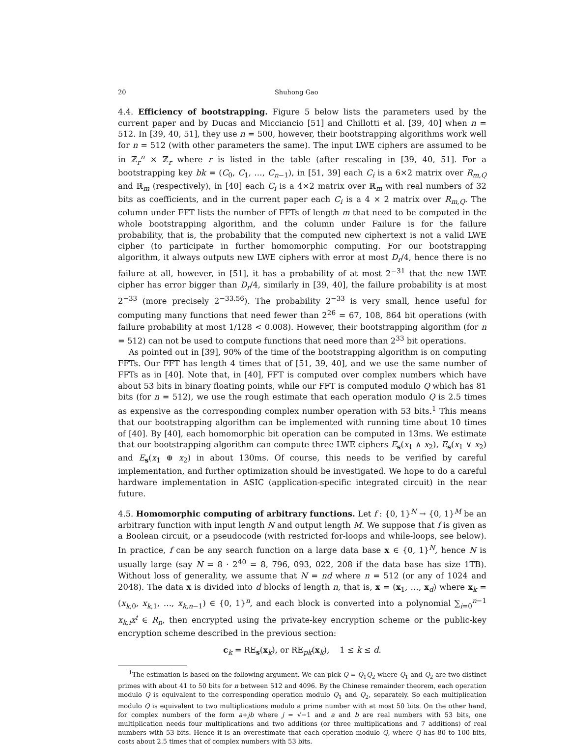20 Shuhong Gao
4.4. Efficiency of bootstrapping. Figure 5 below lists the parameters used by the current paper and by Ducas and Micciancio [51] and Chillotti et al. [39, 40] when n = 512. In [39, 40, 51], they use n = 500, however, their bootstrapping algorithms work well for n = 512 (with other parameters the same). The input LWE ciphers are assumed to be in ℤ<sub>r</sub><sup>n</sup> × ℤ<sub>r</sub> where r is listed in the table (after rescaling in [39, 40, 51]. For a bootstrapping key bk = (C<sub>0</sub>, C<sub>1</sub>, …, C<sub>n−1</sub>), in [51, 39] each C<sub>i</sub> is a 6×2 matrix over R<sub>m,Q</sub> and ℝ<sub>m</sub> (respectively), in [40] each C<sub>i</sub> is a 4×2 matrix over ℝ<sub>m</sub> with real numbers of 32 bits as coefficients, and in the current paper each C<sub>i</sub> is a 4 × 2 matrix over R<sub>m,Q</sub>. The column under FFT lists the number of FFTs of length m that need to be computed in the whole bootstrapping algorithm, and the column under Failure is for the failure probability, that is, the probability that the computed new ciphertext is not a valid LWE cipher (to participate in further homomorphic computing. For our bootstrapping algorithm, it always outputs new LWE ciphers with error at most D<sub>r</sub>/4, hence there is no failure at all, however, in [51], it has a probability of at most 2<sup>−31</sup> that the new LWE cipher has error bigger than D<sub>r</sub>/4, similarly in [39, 40], the failure probability is at most 2<sup>−33</sup> (more precisely 2<sup>−33.56</sup>). The probability 2<sup>−33</sup> is very small, hence useful for computing many functions that need fewer than 2<sup>26</sup> = 67, 108, 864 bit operations (with failure probability at most 1/128 < 0.008). However, their bootstrapping algorithm (for n = 512) can not be used to compute functions that need more than 2<sup>33</sup> bit operations.
As pointed out in [39], 90% of the time of the bootstrapping algorithm is on computing FFTs. Our FFT has length 4 times that of [51, 39, 40], and we use the same number of FFTs as in [40]. Note that, in [40], FFT is computed over complex numbers which have about 53 bits in binary floating points, while our FFT is computed modulo Q which has 81 bits (for n = 512), we use the rough estimate that each operation modulo Q is 2.5 times as expensive as the corresponding complex number operation with 53 bits.<sup>1</sup> This means that our bootstrapping algorithm can be implemented with running time about 10 times of [40]. By [40], each homomorphic bit operation can be computed in 13ms. We estimate that our bootstrapping algorithm can compute three LWE ciphers E<sub>s</sub>(x<sub>1</sub> ∧ x<sub>2</sub>), E<sub>s</sub>(x<sub>1</sub> ∨ x<sub>2</sub>) and E<sub>s</sub>(x<sub>1</sub> ⊕ x<sub>2</sub>) in about 130ms. Of course, this needs to be verified by careful implementation, and further optimization should be investigated. We hope to do a careful hardware implementation in ASIC (application-specific integrated circuit) in the near future.
4.5. Homomorphic computing of arbitrary functions. Let f : {0, 1}<sup>N</sup> → {0, 1}<sup>M</sup> be an arbitrary function with input length N and output length M. We suppose that f is given as a Boolean circuit, or a pseudocode (with restricted for-loops and while-loops, see below). In practice, f can be any search function on a large data base x ∈ {0, 1}<sup>N</sup>, hence N is usually large (say N = 8 · 2<sup>40</sup> = 8, 796, 093, 022, 208 if the data base has size 1TB). Without loss of generality, we assume that N = nd where n = 512 (or any of 1024 and 2048). The data x is divided into d blocks of length n, that is, x = (x<sub>1</sub>, …, x<sub>d</sub>) where x<sub>k</sub> = (x<sub>k,0</sub>, x<sub>k,1</sub>, …, x<sub>k,n−1</sub>) ∈ {0, 1}<sup>n</sup>, and each block is converted into a polynomial ∑<sub>i=0</sub><sup>n−1</sup> x<sub>k,i</sub>x<sup>i</sup> ∈ R<sub>n</sub>, then encrypted using the private-key encryption scheme or the public-key encryption scheme described in the previous section:
c<sub>k</sub> = RE<sub>s</sub>(x<sub>k</sub>), or RE<sub>pk</sub>(x<sub>k</sub>), 1 ≤ k ≤ d.
<sup>1</sup> The estimation is based on the following argument. We can pick Q = Q<sub>1</sub>Q<sub>2</sub> where Q<sub>1</sub> and Q<sub>2</sub> are two distinct primes with about 41 to 50 bits for n between 512 and 4096. By the Chinese remainder theorem, each operation modulo Q is equivalent to the corresponding operation modulo Q<sub>1</sub> and Q<sub>2</sub>, separately. So each multiplication modulo Q is equivalent to two multiplications modulo a prime number with at most 50 bits. On the other hand, for complex numbers of the form a+jb where j = √−1 and a and b are real numbers with 53 bits, one multiplication needs four multiplications and two additions (or three multiplications and 7 additions) of real numbers with 53 bits. Hence it is an overestimate that each operation modulo Q, where Q has 80 to 100 bits, costs about 2.5 times that of complex numbers with 53 bits.